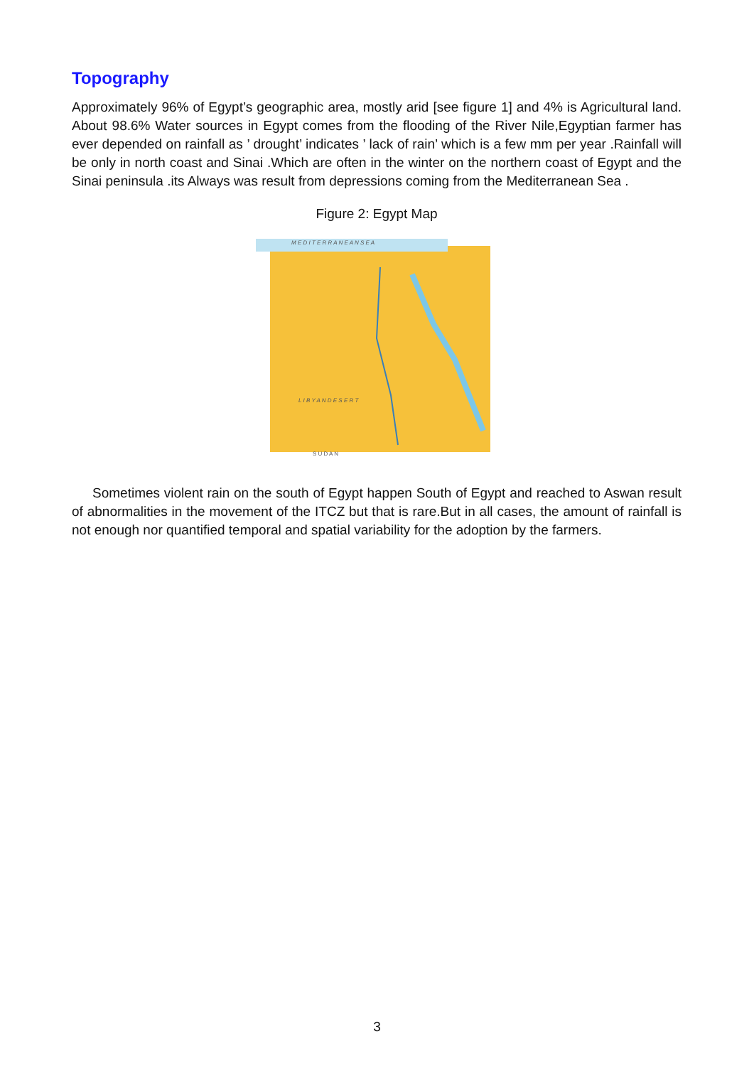Topography
Approximately 96% of Egypt’s geographic area, mostly arid [see figure 1] and 4% is Agricultural land. About 98.6% Water sources in Egypt comes from the flooding of the River Nile,Egyptian farmer has ever depended on rainfall as ’ drought’ indicates ’ lack of rain’ which is a few mm per year .Rainfall will be only in north coast and Sinai .Which are often in the winter on the northern coast of Egypt and the Sinai peninsula .its Always was result from depressions coming from the Mediterranean Sea .
Figure 2: Egypt Map
M E D I T E R R A N E A N S E A
L I B Y A N D E S E R T
S U D A N
Sometimes violent rain on the south of Egypt happen South of Egypt and reached to Aswan result of abnormalities in the movement of the ITCZ but that is rare.But in all cases, the amount of rainfall is not enough nor quantified temporal and spatial variability for the adoption by the farmers.
3